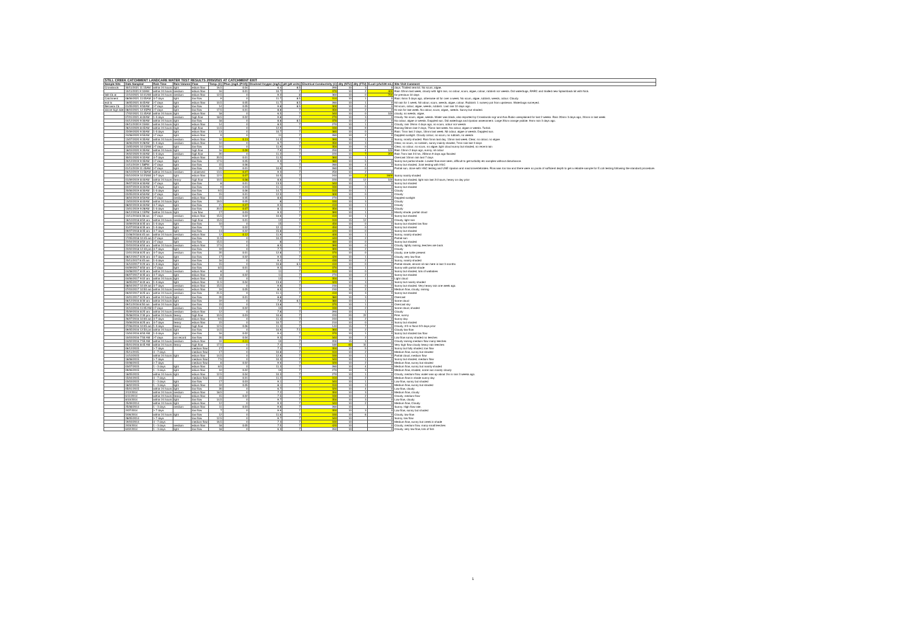| STILL CREEK CATCHMENT LANDCARE WATER TEST RESULTS 2009/2021 AT CATCHMENT EXIT | | | | | | | | | | | | | |
| Sample Site | Date Sampled | Rain Time | Rain Volume | Flow | Temp. (C) | Phos (mg/L (PO4)) | Disolved Oxygen (mg/L) | pH (pH units) | Electrical Conductivity (C) | dity (NTU) | dity (FTU) | E.coli (cfu/100 mL) | Site Visit Comment |
| Crosslands | 30/11/2021 11:15AM | within 24 hours | light | edium flow | 16.5 | 0.04 | 6.4 | 8.5 | 290 | 10 | 3 | 0 | days. Trialled new kit. No scum, algae, |
| | 10/11/2021 9:10AM | within 24 hours | medium | edium flow | 16 | 0.01 | 10.7 | 7 | 370 | 10 | 2 | 400 | Rain 32mm last week, cloudy with light rain, no odour, scum, algae, colour, rubbish nor weeds. Did waterbugs, RARC and trialled new Splashback kit with Nick. |
| Still Ck at | 12/10/2021 10:41AM | within 24 hours | medium | edium flow | 12.5 | 0 | 9.2 | 8 | 360 | 10 | 0 | 700 | for previous 10 days |
| Catchment | 08/06/2021 11:05AM | 4-7 days | light | low flow | 9 | 0 | 11.7 | 8.5 | 310 | 10 | 1 | 0 | Rain: 6mm 5 days ago, otherwise nil for over a week. No scum, algae, rubbish, weeds, odour. Cloudy. |
| exit to | 18/05/2021 8:45AM | >7 days | light | edium flow | 10.5 | 0.05 | 11.7 | 8.5 | 280 | 10 | 1 | 0 | Nil rain for 1 week. Nil odour, scum, weeds, algae, colour. Rubbish: 1 nursery pot from upstream. Waterbugs surveyed. |
| Berowra Ck | 01/05/2021 9:50AM | >7 days | light | low flow | 14 | 0.05 | 9.8 | 8.5 | 300 | 10 | 0 | 0 | Nil scum, odour, algae, weeds, rubbish. Last rain 10 days ago. |
| above high tide | 08/03/2021 12:35PM | >7 days | light | low flow | 17.5 | 0.01 | 8.8 | 7 | 350 | 10 | 2 | 0 | Ni rain for last week. No odour, scum, algae,, weeds. Sunny but shaded. |
| | 17/02/2021 11:45AM | within 24 hours | light | edium flow | 18 | 0 | 6.5 | 7 | 340 | 10 | 0 | 100 | cloudy, no weeds, algae, |
| | 07/01/2021 8:40AM | 1-3 days | medium | high flow | 18.5 | 0.02 | 9.8 | 7 | 270 | 10 | 3 | 0 | Cloudy. No scum, algae, weeds. Water was black, also reported by Crosslands mgr and Ana Rubio unexplained for last 2 weeks. Rain 20mm 3 days ago, 24mm in last week |
| | 04/12/2020 9:30AM | within 24 hours | light | low flow | 18 | 0 | 8.8 | 8.5 | 370 | 10 | 2 | 0 | No odour, algae or weeds. Dappled sun. Did waterbugs and riparian assessment. Large 20cm orange yabbie. 9mm rain 3 days ago. |
| | 09/11/2020 9:15AM | within 24 hours | light | edium flow | 14 | 0 | 8.5 | 7 | 270 | 10 | 1 | 0 | Cloudy, rain 19mm 4 days ago, no scum, odour nor weeds |
| | 28/10/2020 8:45AM | within 24 hours | high | high flow | 14.5 | 0 | 12.9 | 7 | 330 | 30 | 9 | 0 | Raining 56mm last 2 days, 75mm last week. No odour, algae or weeds. Turbid. |
| | 22/09/2020 9:30AM | 1-3 days | light | edium flow | 13 | 0 | 10.7 | 7 | 380 | 10 | 0 | 0 | Rain: 7mm last 2 days, 10mm last week. Nil odour, algae or weeds. Dappled sun. |
| | 24/08/2020 9:55AM | >7 days | light | edium flow | 9 | 0 | 11 | 7 | 280 | 10 | 2 | 0 | Dappled sunlight. Cloudy colour, no scum, no rubbish, no weeds |
| | 13/07/2020 9:35AM | within 24 hours | medium | edium flow | 10 | 0.13 | 14.2 | 7 | 390 | 10 | 1 | 0 | Sunny, mostly shaded. Rain 5mm last day, 13mm last week. Clear, no odour, no algae. |
| | 18/06/2020 9:28AM | 1-3 days | medium | edium flow | 10 | 0 | 6.7 | 7 | 350 | 10 | 3 | 0 | Clear, no scum, no rubbish, sunny mainly shaded, 7mm rain last 3 days |
| | 13/05/2020 10:15AM | >7 days | light | low flow | 10 | 0 | 11.9 | 7 | 350 | 10 | 0 | 0 | Clear, no odour, no scum, no algae, light cloud sunny but shaded, no recent rain |
| | 18/03/2020 9:35AM | within 24 hours | light | high flow | 16 | 0.09 | 7.9 | 7 | 250 | 10 | 4 | 100 | Rain 13mm 2 days ago, sunny, nil odour |
| | 19/02/2020 9:40AM | 1-3 days | medium | high flow | 20 | 0 | 11.2 | 7 | 220 | 10 | 7 | 200 | Rain 7mm last 24 hrs, 250mm 9 days ago flooded |
| | 30/01/2020 9:32AM | 4-7 days | light | edium flow | 20.5 | 0.01 | 11.5 | 7 | 360 | 10 | 1 | | Overcast 10mm rain last 7 days |
| | 20/12/2019 9:35AM | >7 days | light | low flow | 17.5 | 0.05 | 9.3 | 7 | 380 | 10 | 5 | 0 | Sunny but partial shade. Lowest flow ever seen, difficult to get turbidity etc samples without disturbance. |
| | 14/11/2019 1:58PM | >7 days | light | low flow | 15 | 0.06 | 7 | 7 | 280 | 10 | 4 | 0 | Sunny but shaded, Joint testing with HSC |
| | 01/11/2019 11:45AM | >7 days | light | low flow | 15 | 0.01 | 10.9 | 7 | 280 | 10 | 0 | | Partial sun, done with HSC testing and UNE riparian and macroinvertebrates. Flow was too low and there were no pools of sufficient depth to get a reliable sample for E.coli testing following the standard procedure. |
| | 06/10/2019 11:58AM | within 24 hours | medium | t observed | 13.5 | 0.07 | 9.3 | 7 | 250 | 10 | 2 | 0 | |
| | 03/10/2019 10:25AM | 4-7 days | light | edium flow | 12.5 | 0.07 | 10.5 | 7 | 240 | 10 | 2 | 1600 | Sunny mainly shaded |
| | 01/09/2019 8:40AM | within 24 hours | heavy | high flow | 10.5 | 0.08 | 8.6 | 7 | 220 | 15 | 12 | 100 | Sunny but shaded, light rain last 24 hours, heavy on day prior |
| | 29/07/2019 8:30AM | >7 days | light | low flow | 8 | 0.01 | 13.5 | 7 | 340 | 10 | 1 | 0 | Sunny but shaded |
| | 02/07/2019 8:40AM | 4-7 days | light | low flow | 9 | 0.03 | 11.1 | 7 | 330 | 10 | 0 | 0 | Sunny but shaded |
| | 20/06/2019 8:30AM | 1-3 days | light | low flow | 9.5 | 0.06 | 14.7 | 7 | 310 | 10 | 1 | 0 | Cloudy |
| | 02/05/2019 8:50AM | >7 days | light | low flow | 15 | 0.01 | 12.5 | 7 | 300 | 10 | 0 | 0 | Cloudy |
| | 18/04/2019 8:50AM | >7 days | medium | edium flow | 15 | 0.05 | 8.6 | 7 | 270 | 10 | 1 | 0 | Dappled sunlight |
| | 13/03/2019 8:40AM | within 24 hours | light | low flow | 19.5 | 0.05 | 8 | 7 | 330 | 10 | 3 | 0 | Cloudy |
| | 08/02/2019 8:40AM | 4-7 days | light | low flow | 21 | 0.07 | 9.5 | 7 | 410 | 10 | 1 | 0 | Cloudy |
| | 13/01/2019 9:28AM | 1-3 days | light | low flow | 20.5 | 0.07 | 8.1 | 7 | 350 | 10 | 1 | 0 | Cloudy |
| | 06/12/2018 1:15PM | within 24 hours | light | Low flow | 17 | 0.03 | 9.3 | 7 | 390 | 10 | 1 | 0 | Mainly shade, partial cloud |
| | 13/11/2018 8:38 am | >7 days | medium | edium flow | 15.5 | 0.02 | 10.6 | 7 | 410 | 10 | 1 | 0 | Sunny but shaded |
| | 18/10/2018 8:50 am | within 24 hours | medium | high flow | 15.5 | 0.01 | 12 | 7 | 310 | 15 | 12 | 0 | Cloudy, light rain |
| | 10/09/2018 8:35 am | 1-3 days | light | low flow | 10 | 0 | 15 | 7 | 450 | 10 | 0 | 0 | Sunny but shaded low flow |
| | 31/07/2018 8:35 am | 1-3 days | light | low flow | 7 | 0.02 | 12.1 | 7 | 450 | 10 | 0 | 0 | Sunny but shaded |
| | 09/07/2018 8:35 am | 4-7 days | light | low flow | 13 | 0.02 | 15.8 | 7 | 420 | 10 | 0 | 0 | Sunny but shaded |
| | 11/06/2018 8:45 am | within 24 hours | medium | edium flow | 12 | 0.12 | 11.9 | 7 | 400 | 10 | 1 | 0 | Sunny, mainly shaded |
| | 17/05/2018 10:45 am | >7 days | light | low flow | 11.5 | 0 | 10.2 | 7 | 440 | 10 | 2 | 0 | Partial sun |
| | 22/04/2018 8:50 am | >7 days | light | low flow | 15.5 | 0 | 8 | 7 | 480 | 10 | 0 | 0 | Sunny but shaded |
| | 22/03/2018 8:50 am | within 24 hours | medium | edium flow | 17.5 | 0 | 8.5 | 7 | 390 | 10 | 0 | 0 | Cloudy, lightly raining, leeches are back |
| | 22/02/2018 12:40 pm | 4-7 days | light | low flow | 19 | 0 | 7.7 | 7 | 390 | 10 | 2 | 0 | Cloudy |
| | 12/01/2018 8:25 am | 4-7 days | medium | low flow | 20 | 0.01 | 12.8 | 7 | 370 | 10 | 0 | 0 | cloudy, one turtle present |
| | 08/12/2017 8:20 am | 4-7 days | light | low flow | 17 | 0.02 | 9.3 | 7 | 420 | 10 | 1 | 0 | Cloudy, very low flow |
| | 23/11/2017 8:45 am | 1-3 days | light | low flow | 16 | 0 | 9.4 | 7 | 430 | 10 | 2 | 0 | Sunny, mainly shaded |
| | 16/10/2017 9:20 am | 1-3 days | light | low flow | 15 | 0 | 10.8 | 6.5 | 410 | 10 | 0 | 0 | Partial shade, almost nil rain here in last 3 months |
| | 04/09/2017 8:50 am | >7 days | light | low flow | 8.5 | 0.01 | 9.3 | 7 | 370 | 10 | 1 | 0 | Sunny with partial shade |
| | 04/08/2017 8:45 am | within 24 hours | medium | edium flow | 8 | 0 | 11 | 7 | 310 | 10 | 0 | 0 | Sunny but shaded, lots of wallabies |
| | 06/07/2017 8:35 am | 4-7 days | light | edium flow | 8 | 0.02 | 11 | 7 | 270 | 10 | 2 | 0 | Sunny but shaded |
| | 04/06/2017 9:02 am | within 24 hours | light | edium flow | 10 | 0 | 12 | 7 | 350 | 10 | 1 | 0 | Light cloud |
| | 18/05/2017 8:40 am | 1-3 days | light | edium flow | 11.5 | 0.04 | 13.6 | 7 | 320 | 10 | 3 | 0 | Sunny but mainly shaded |
| | 08/04/2017 10:49 am | 4-7 days | medium | edium flow | 15.5 | 0 | 9.8 | 7 | 230 | 10 | 0 | 0 | Sunny but shaded. Very heavy rain one week ago. |
| | 07/03/2017 10:50 am | within 24 hours | medium | edium flow | 19 | 0.05 | 8.5 | 7 | 230 | 10 | 2 | 0 | Medium flow, cloudy, raining |
| | 06/02/2017 8:25 am | within 24 hours | medium | low flow | 21.5 | 0 | 11.1 | 7 | 410 | 10 | 3 | 0 | Sunny but shaded |
| | 10/01/2017 8:25 am | within 24 hours | light | low flow | 20 | 0.01 | 8.8 | 7 | 380 | 10 | 3 | 0 | Overcast |
| | 06/12/2016 8:30 am | within 24 hours | light | low flow | 19 | 0 | 7.8 | 6.5 | 380 | 10 | 1 | 0 | Some cloud |
| | 09/11/2016 8:50 am | within 24 hours | light | low flow | 15 | 0 | 13.8 | 7 | 370 | 10 | 1 | 0 | Overcast sky |
| | 10/10/2016 11:05 AM | >7 days | medium | low flow | 13 | 0.02 | 10 | 7 | 330 | 10 | 2 | 0 | Some cloud, shaded |
| | 25/09/2016 8:25 am | within 24 hours | medium | edium flow | 12 | 0 | 7.8 | 7 | 290 | 10 | 1 | 0 | Cloudy |
| | 25/08/2016 2:30 pm | within 24 hours | heavy | high flow | 10.5 | 0.03 | 10.6 | 7 | 220 | 20 | 22 | 0 | Fine, sunny |
| | 26/07/2016 10:00 am | 4-7 days | medium | edium flow | 9.5 | 0 | 11.4 | 7 | 240 | 10 | 2 | 0 | Sunny day. |
| | 23/06/2016 8:25 am | 4-7 days | heavy | edium flow | 15 | 0 | 10.7 | 7 | 210 | 10 | 0 | 0 | Sunny but shaded |
| | 07/06/2016 10:05 am | 1-3 days | heavy | high flow | 12.5 | 0.06 | 11.3 | 7 | 140 | 15 | 7 | 0 | Cloudy, 2/3 m flood 2/3 days prior |
| | 09/05/2016 12:50 pm | within 24 hours | light | low flow | 14.5 | 0 | 10.9 | 7.5 | 360 | 10 | 2 | 0 | Cloudy low flow |
| | 13/04/2016 8:50 AM | 1-3 days | light | low flow | 16 | 0.02 | 9.4 | 7 | 370 | 10 | 1 | 0 | Sunny but shaded low flow |
| | 10/03/2016 7:50 AM | >7 days | not record | low flow | 20 | 0.04 | 9.3 | 7 | 340 | 10 | 2 | 0 | Low flow sunny shaded no leeches |
| | 04/02/2016 7:55 AM | within 24 hours | medium | edium flow | 19 | 0.11 | 10 | 7 | 200 | 15 | 3 | 0 | Cloudy raining medium flow many leeches |
| | 05/01/2016 8:45 AM | within 24 hours | heavy | high flow | 17.5 | 0 | 7.4 | 7 | 180 | 60 | 31 | 0 | Very high flow cloudy heavy rain leeches |
| | 06/12/2015 | > 7 days | | medium flow | 17 | 0 | 7.3 | 7 | 350 | 10 | 5 | 0 | Sunny but fully shaded, low flow |
| | 25/11/2015 | 4 - 7 days | | medium flow | 17 | 0 | 10.8 | 7 | 310 | 10 | 2 | 0 | Medium flow, sunny but shaded |
| | 14/10/2015 | within 24 hours | light | edium flow | 14.5 | 0 | 12.8 | 7 | 330 | 10 | 1 | 0 | Partial cloud, medium flow |
| | 18/08/2015 | > 7 days | | medium flow | 7.5 | 0 | 10.3 | 7 | 340 | 10 | 1 | 0 | Sunny but shaded, medium flow |
| | 02/08/2015 | > 7 days | | medium flow | 8 | 0.02 | 9.6 | 7 | 320 | 10 | 2 | 0 | Medium flow, sunny but shaded |
| | 03/07/2015 | 1 - 3 days | light | edium flow | 8.5 | 0 | 11.3 | 7 | 280 | 10 | 4 | 0 | Medium flow, sunny but mainly shaded |
| | 09/06/2015 | 1 - 3 days | light | edium flow | 10 | 0.02 | 10 | 7 | 270 | 10 | 3 | 0 | Medium flow, shaded, some sun mainly cloudy |
| | 18/05/2015 | within 24 hours | light | edium flow | 12.5 | 0.04 | 10.3 | 7 | 270 | 10 | 1 | 0 | Cloudy, medium flow, water was up about 2m in rain 3 weeks ago. |
| | 15/04/2015 | 4 - 7 days | | medium flow | 15 | 0.01 | 11.2 | 7 | 310 | 10 | 2 | 0 | Medium flow in shade sunny day |
| | 03/03/2015 | 1 - 3 days | light | low flow | 17 | 0.03 | 9.1 | 7 | 340 | 10 | 1 | 0 | Low flow, sunny but shaded |
| | 18/02/2015 | 1 - 3 days | light | edium flow | 19 | 0.05 | 8.1 | 7 | 310 | 10 | 3 | 0 | Medium flow, sunny but shaded |
| | 05/01/2015 | within 24 hours | light | low flow | 20 | 0 | 6.7 | 7 | 320 | 10 | 4 | 0 | Low flow, cloudy |
| | 2/12/2014 | within 24 hours | medium | edium flow | 18.5 | 0 | 7.2 | 7 | 350 | 10 | 3 | 0 | Medium flow, cloudy |
| | 6/11/2014 | within 24 hours | heavy | edium flow | 15 | 0.02 | 7.5 | 7 | 330 | 10 | 2 | 0 | Cloudy, medium flow |
| | 8/10/2014 | within 24 hours | light | low flow | 14.5 | 0 | 9.7 | 7 | 350 | 10 | 3 | 0 | Low flow, cloudy |
| | 25/09/2014 | within 24 hours | light | edium flow | 12 | 0 | 9.3 | 7 | 340 | 10 | 2 | 0 | Medium flow, Cloudy. |
| | 25/08/2014 | 1 - 3 days | medium | edium flow | 11 | 0.03 | 9.8 | 7 | 280 | 10 | | 0 | Sunny. High flow rate. |
| | 2/07/2014 | > 7 days | | low flow | 7 | 0 | 9.9 | 7 | 350 | 10 | 3 | 0 | Low flow, sunny but shaded |
| | 5/06/2014 | within 24 hours | light | low flow | 12 | 0 | 11.6 | 7 | 330 | 10 | 6 | 0 | Cloudy, low flow |
| | 28/05/2014 | > 7 days | | low flow | 12.5 | 0 | 9.7 | 7 | 340 | 10 | | 0 | Sunny, low flow |
| | 19/03/2014 | 4 - 7 days | | medium flow | 16.5 | 0 | 7.3 | 7 | 330 | 10 | | 0 | Medium flow, sunny but creek in shade |
| | 2/03/2014 | 1 - 3 days | medium | edium flow | 18 | 0.05 | 7.5 | 7 | 420 | 10 | | 0 | Cloudy, medium flow, many small leeches |
| | 6/02/2014 | 1 - 3 days | light | low flow | 18 | 0 | 6.3 | 7 | 260 | 10 | | 0 | Cloudy, very low flow, lots of fish |
1